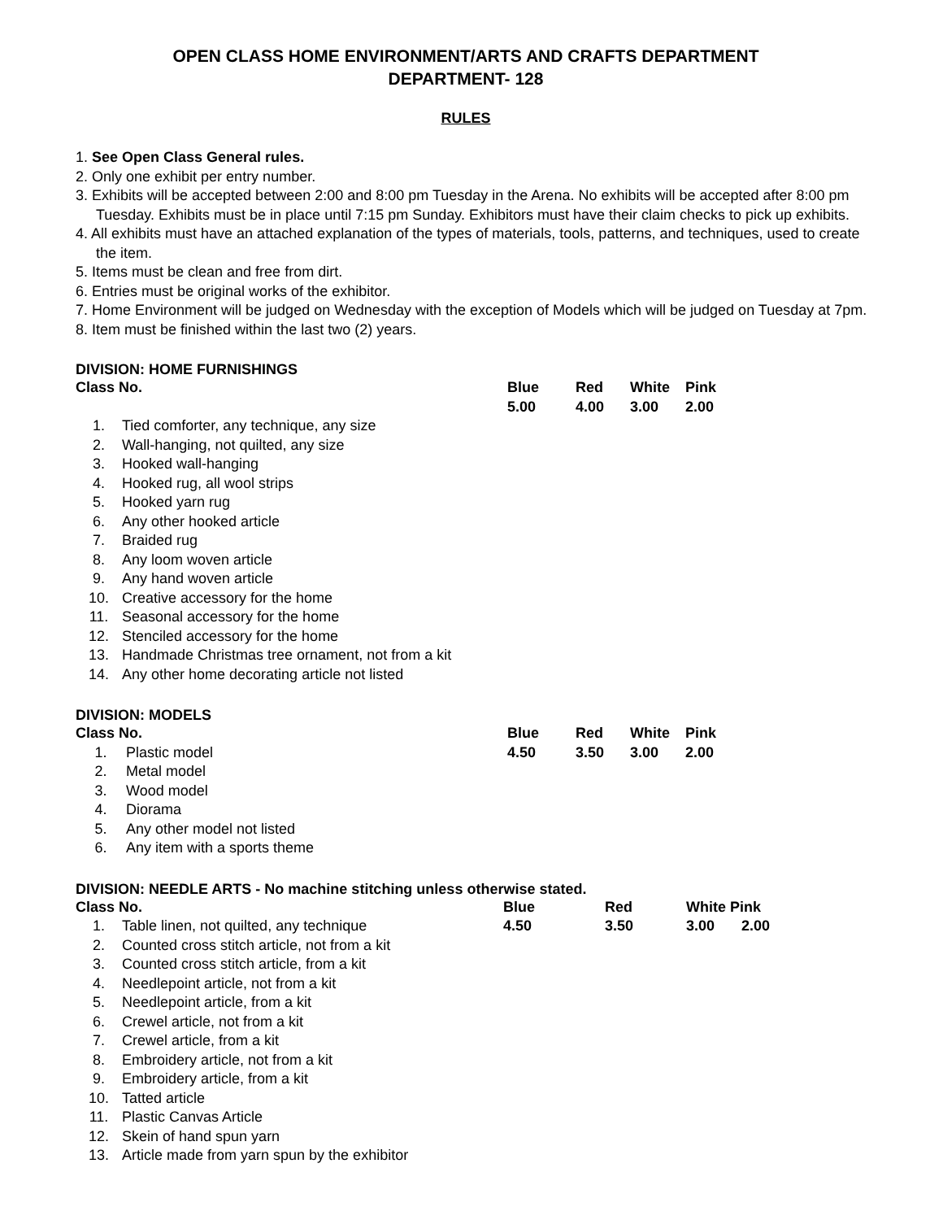OPEN CLASS HOME ENVIRONMENT/ARTS AND CRAFTS DEPARTMENT
DEPARTMENT- 128
RULES
1. See Open Class General rules.
2. Only one exhibit per entry number.
3. Exhibits will be accepted between 2:00 and 8:00 pm Tuesday in the Arena. No exhibits will be accepted after 8:00 pm Tuesday. Exhibits must be in place until 7:15 pm Sunday. Exhibitors must have their claim checks to pick up exhibits.
4. All exhibits must have an attached explanation of the types of materials, tools, patterns, and techniques, used to create the item.
5. Items must be clean and free from dirt.
6. Entries must be original works of the exhibitor.
7. Home Environment will be judged on Wednesday with the exception of Models which will be judged on Tuesday at 7pm.
8. Item must be finished within the last two (2) years.
DIVISION: HOME FURNISHINGS
| Class No. | | Blue | Red | White | Pink |
| | | 5.00 | 4.00 | 3.00 | 2.00 |
| 1. | Tied comforter, any technique, any size | | | | |
| 2. | Wall-hanging, not quilted, any size | | | | |
| 3. | Hooked wall-hanging | | | | |
| 4. | Hooked rug, all wool strips | | | | |
| 5. | Hooked yarn rug | | | | |
| 6. | Any other hooked article | | | | |
| 7. | Braided rug | | | | |
| 8. | Any loom woven article | | | | |
| 9. | Any hand woven article | | | | |
| 10. | Creative accessory for the home | | | | |
| 11. | Seasonal accessory for the home | | | | |
| 12. | Stenciled accessory for the home | | | | |
| 13. | Handmade Christmas tree ornament, not from a kit | | | | |
| 14. | Any other home decorating article not listed | | | | |
DIVISION: MODELS
| Class No. | | Blue | Red | White | Pink |
| 1. | Plastic model | 4.50 | 3.50 | 3.00 | 2.00 |
| 2. | Metal model | | | | |
| 3. | Wood model | | | | |
| 4. | Diorama | | | | |
| 5. | Any other model not listed | | | | |
| 6. | Any item with a sports theme | | | | |
DIVISION: NEEDLE ARTS - No machine stitching unless otherwise stated.
| Class No. | | Blue | Red | White Pink | |
| 1. | Table linen, not quilted, any technique | 4.50 | 3.50 | 3.00 | 2.00 |
| 2. | Counted cross stitch article, not from a kit | | | | |
| 3. | Counted cross stitch article, from a kit | | | | |
| 4. | Needlepoint article, not from a kit | | | | |
| 5. | Needlepoint article, from a kit | | | | |
| 6. | Crewel article, not from a kit | | | | |
| 7. | Crewel article, from a kit | | | | |
| 8. | Embroidery article, not from a kit | | | | |
| 9. | Embroidery article, from a kit | | | | |
| 10. | Tatted article | | | | |
| 11. | Plastic Canvas Article | | | | |
| 12. | Skein of hand spun yarn | | | | |
| 13. | Article made from yarn spun by the exhibitor | | | | |